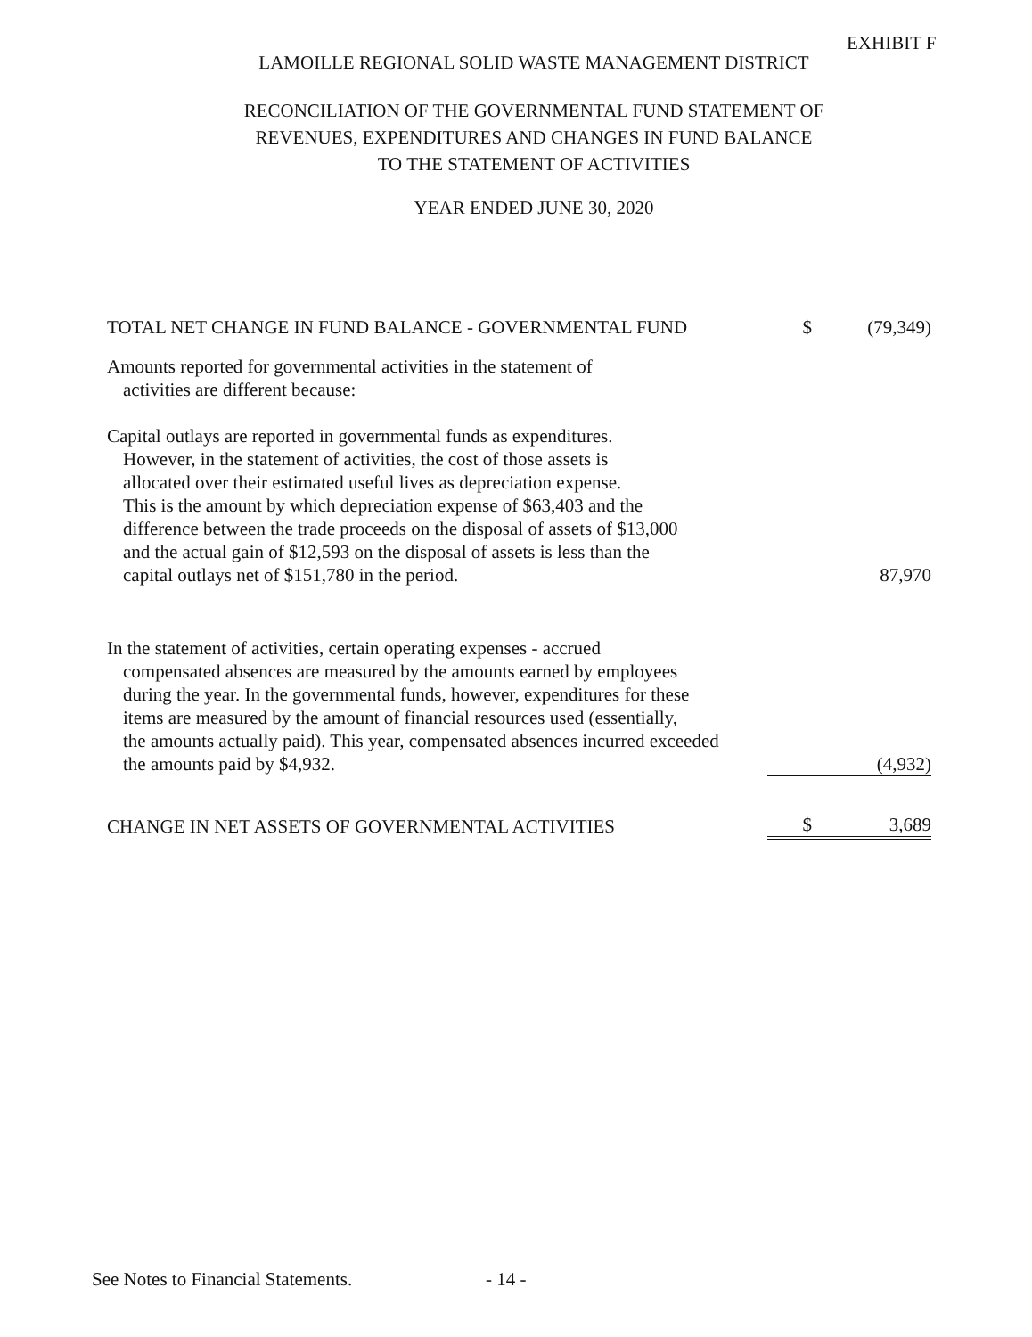EXHIBIT F
LAMOILLE REGIONAL SOLID WASTE MANAGEMENT DISTRICT
RECONCILIATION OF THE GOVERNMENTAL FUND STATEMENT OF
REVENUES, EXPENDITURES AND CHANGES IN FUND BALANCE
TO THE STATEMENT OF ACTIVITIES
YEAR ENDED JUNE 30, 2020
| TOTAL NET CHANGE IN FUND BALANCE - GOVERNMENTAL FUND | $ | (79,349) |
| Amounts reported for governmental activities in the statement of activities are different because: | | |
| Capital outlays are reported in governmental funds as expenditures. However, in the statement of activities, the cost of those assets is allocated over their estimated useful lives as depreciation expense. This is the amount by which depreciation expense of $63,403 and the difference between the trade proceeds on the disposal of assets of $13,000 and the actual gain of $12,593 on the disposal of assets is less than the capital outlays net of $151,780 in the period. | | 87,970 |
| In the statement of activities, certain operating expenses - accrued compensated absences are measured by the amounts earned by employees during the year. In the governmental funds, however, expenditures for these items are measured by the amount of financial resources used (essentially, the amounts actually paid). This year, compensated absences incurred exceeded the amounts paid by $4,932. | | (4,932) |
| CHANGE IN NET ASSETS OF GOVERNMENTAL ACTIVITIES | $ | 3,689 |
See Notes to Financial Statements.
- 14 -